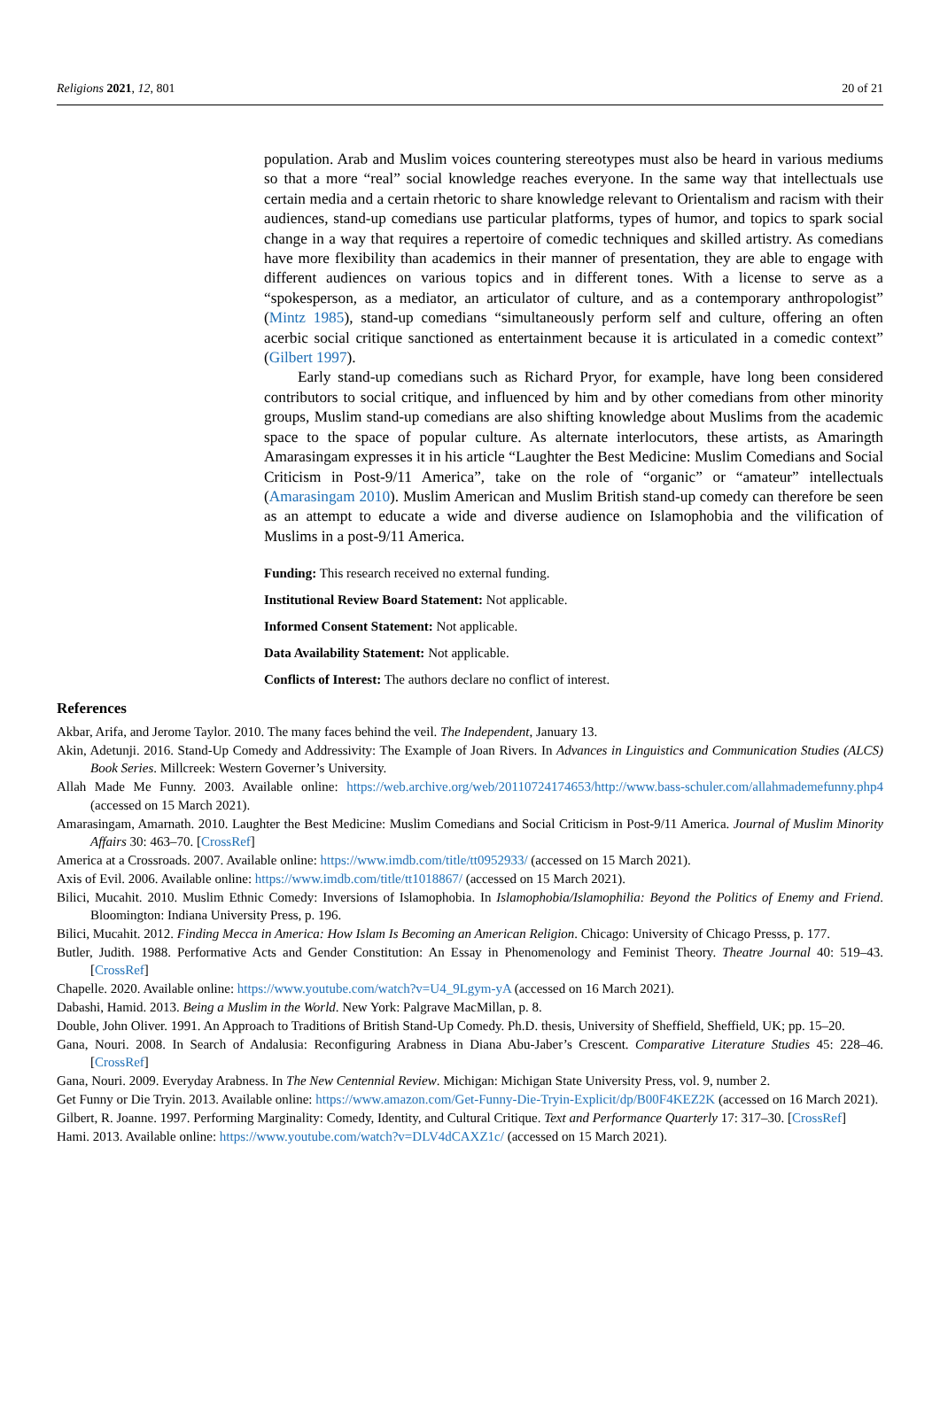Religions 2021, 12, 801 20 of 21
population. Arab and Muslim voices countering stereotypes must also be heard in various mediums so that a more “real” social knowledge reaches everyone. In the same way that intellectuals use certain media and a certain rhetoric to share knowledge relevant to Orientalism and racism with their audiences, stand-up comedians use particular platforms, types of humor, and topics to spark social change in a way that requires a repertoire of comedic techniques and skilled artistry. As comedians have more flexibility than academics in their manner of presentation, they are able to engage with different audiences on various topics and in different tones. With a license to serve as a “spokesperson, as a mediator, an articulator of culture, and as a contemporary anthropologist” (Mintz 1985), stand-up comedians “simultaneously perform self and culture, offering an often acerbic social critique sanctioned as entertainment because it is articulated in a comedic context” (Gilbert 1997).
Early stand-up comedians such as Richard Pryor, for example, have long been considered contributors to social critique, and influenced by him and by other comedians from other minority groups, Muslim stand-up comedians are also shifting knowledge about Muslims from the academic space to the space of popular culture. As alternate interlocutors, these artists, as Amaringth Amarasingam expresses it in his article “Laughter the Best Medicine: Muslim Comedians and Social Criticism in Post-9/11 America”, take on the role of “organic” or “amateur” intellectuals (Amarasingam 2010). Muslim American and Muslim British stand-up comedy can therefore be seen as an attempt to educate a wide and diverse audience on Islamophobia and the vilification of Muslims in a post-9/11 America.
Funding: This research received no external funding.
Institutional Review Board Statement: Not applicable.
Informed Consent Statement: Not applicable.
Data Availability Statement: Not applicable.
Conflicts of Interest: The authors declare no conflict of interest.
References
Akbar, Arifa, and Jerome Taylor. 2010. The many faces behind the veil. The Independent, January 13.
Akin, Adetunji. 2016. Stand-Up Comedy and Addressivity: The Example of Joan Rivers. In Advances in Linguistics and Communication Studies (ALCS) Book Series. Millcreek: Western Governer’s University.
Allah Made Me Funny. 2003. Available online: https://web.archive.org/web/20110724174653/http://www.bass-schuler.com/allahmademefunny.php4 (accessed on 15 March 2021).
Amarasingam, Amarnath. 2010. Laughter the Best Medicine: Muslim Comedians and Social Criticism in Post-9/11 America. Journal of Muslim Minority Affairs 30: 463–70. [CrossRef]
America at a Crossroads. 2007. Available online: https://www.imdb.com/title/tt0952933/ (accessed on 15 March 2021).
Axis of Evil. 2006. Available online: https://www.imdb.com/title/tt1018867/ (accessed on 15 March 2021).
Bilici, Mucahit. 2010. Muslim Ethnic Comedy: Inversions of Islamophobia. In Islamophobia/Islamophilia: Beyond the Politics of Enemy and Friend. Bloomington: Indiana University Press, p. 196.
Bilici, Mucahit. 2012. Finding Mecca in America: How Islam Is Becoming an American Religion. Chicago: University of Chicago Presss, p. 177.
Butler, Judith. 1988. Performative Acts and Gender Constitution: An Essay in Phenomenology and Feminist Theory. Theatre Journal 40: 519–43. [CrossRef]
Chapelle. 2020. Available online: https://www.youtube.com/watch?v=U4_9Lgym-yA (accessed on 16 March 2021).
Dabashi, Hamid. 2013. Being a Muslim in the World. New York: Palgrave MacMillan, p. 8.
Double, John Oliver. 1991. An Approach to Traditions of British Stand-Up Comedy. Ph.D. thesis, University of Sheffield, Sheffield, UK; pp. 15–20.
Gana, Nouri. 2008. In Search of Andalusia: Reconfiguring Arabness in Diana Abu-Jaber’s Crescent. Comparative Literature Studies 45: 228–46. [CrossRef]
Gana, Nouri. 2009. Everyday Arabness. In The New Centennial Review. Michigan: Michigan State University Press, vol. 9, number 2.
Get Funny or Die Tryin. 2013. Available online: https://www.amazon.com/Get-Funny-Die-Tryin-Explicit/dp/B00F4KEZ2K (accessed on 16 March 2021).
Gilbert, R. Joanne. 1997. Performing Marginality: Comedy, Identity, and Cultural Critique. Text and Performance Quarterly 17: 317–30. [CrossRef]
Hami. 2013. Available online: https://www.youtube.com/watch?v=DLV4dCAXZ1c/ (accessed on 15 March 2021).